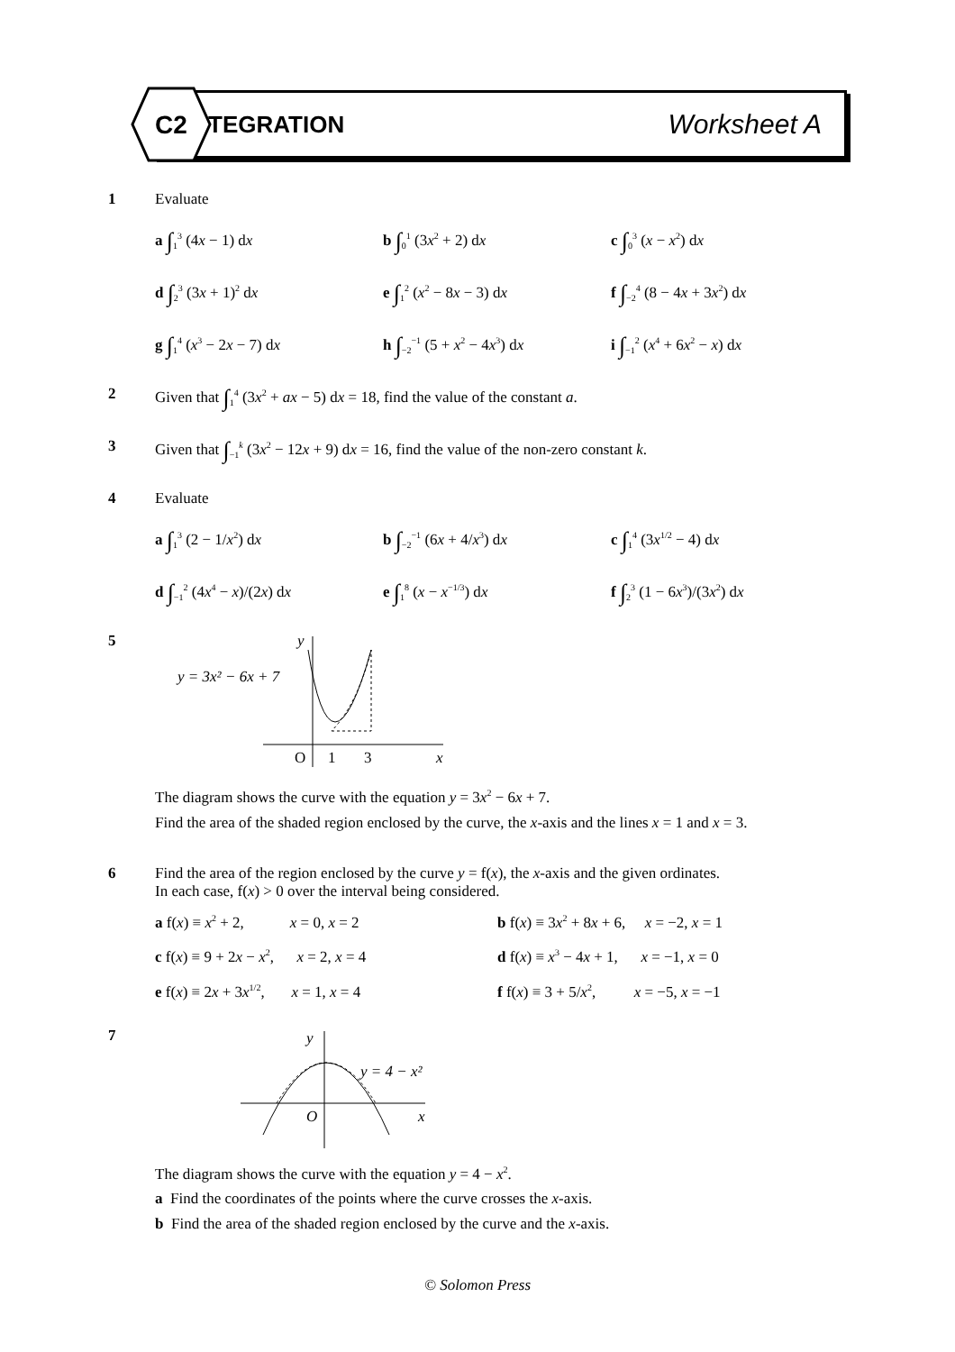C2
INTEGRATION Worksheet A
1 Evaluate
a ∫<sub>1</sub><sup>3</sup> (4x − 1) dx
b ∫<sub>0</sub><sup>1</sup> (3x<sup>2</sup> + 2) dx
c ∫<sub>0</sub><sup>3</sup> (x − x<sup>2</sup>) dx
d ∫<sub>2</sub><sup>3</sup> (3x + 1)<sup>2</sup> dx
e ∫<sub>1</sub><sup>2</sup> (x<sup>2</sup> − 8x − 3) dx
f ∫<sub>−2</sub><sup>4</sup> (8 − 4x + 3x<sup>2</sup>) dx
g ∫<sub>1</sub><sup>4</sup> (x<sup>3</sup> − 2x − 7) dx
h ∫<sub>−2</sub><sup>−1</sup> (5 + x<sup>2</sup> − 4x<sup>3</sup>) dx
i ∫<sub>−1</sub><sup>2</sup> (x<sup>4</sup> + 6x<sup>2</sup> − x) dx
2 Given that ∫<sub>1</sub><sup>4</sup> (3x<sup>2</sup> + ax − 5) dx = 18, find the value of the constant a.
3 Given that ∫<sub>−1</sub><sup>k</sup> (3x<sup>2</sup> − 12x + 9) dx = 16, find the value of the non-zero constant k.
4 Evaluate
a ∫<sub>1</sub><sup>3</sup> (2 − 1/x<sup>2</sup>) dx
b ∫<sub>−2</sub><sup>−1</sup> (6x + 4/x<sup>3</sup>) dx
c ∫<sub>1</sub><sup>4</sup> (3x<sup>1/2</sup> − 4) dx
d ∫<sub>−1</sub><sup>2</sup> (4x<sup>4</sup> − x)/(2x) dx
e ∫<sub>1</sub><sup>8</sup> (x − x<sup>−1/3</sup>) dx
f ∫<sub>2</sub><sup>3</sup> (1 − 6x<sup>3</sup>)/(3x<sup>2</sup>) dx
5
y = 3x² − 6x + 7
O
1
3
x
y
The diagram shows the curve with the equation y = 3x<sup>2</sup> − 6x + 7.
Find the area of the shaded region enclosed by the curve, the x-axis and the lines x = 1 and x = 3.
6 Find the area of the region enclosed by the curve y = f(x), the x-axis and the given ordinates.
In each case, f(x) > 0 over the interval being considered.
a f(x) ≡ x<sup>2</sup> + 2, x = 0, x = 2
b f(x) ≡ 3x<sup>2</sup> + 8x + 6, x = −2, x = 1
c f(x) ≡ 9 + 2x − x<sup>2</sup>, x = 2, x = 4
d f(x) ≡ x<sup>3</sup> − 4x + 1, x = −1, x = 0
e f(x) ≡ 2x + 3x<sup>1/2</sup>, x = 1, x = 4
f f(x) ≡ 3 + 5/x<sup>2</sup>, x = −5, x = −1
7
y
y = 4 − x²
O
x
The diagram shows the curve with the equation y = 4 − x<sup>2</sup>.
a Find the coordinates of the points where the curve crosses the x-axis.
b Find the area of the shaded region enclosed by the curve and the x-axis.
© Solomon Press